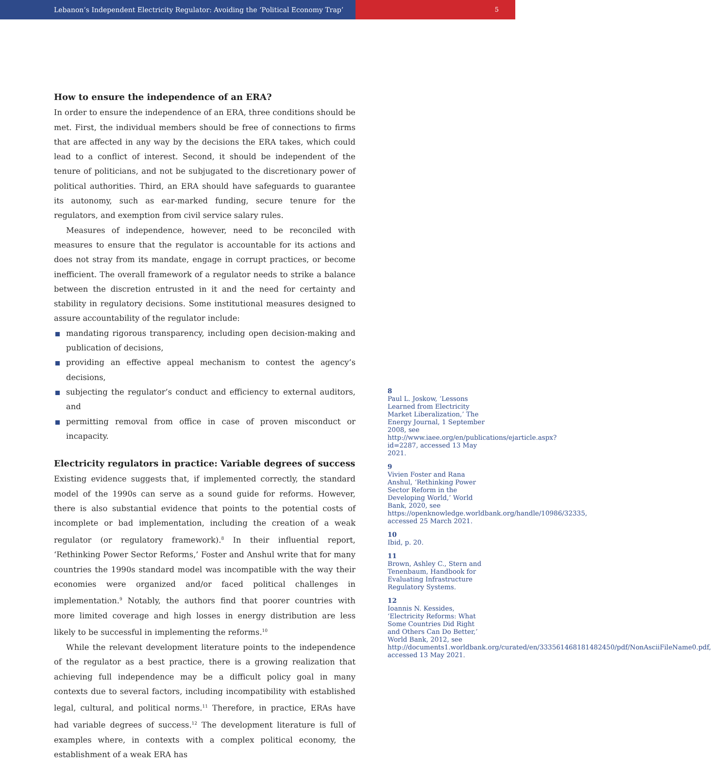Lebanon’s Independent Electricity Regulator: Avoiding the ‘Political Economy Trap’ 5
How to ensure the independence of an ERA?
In order to ensure the independence of an ERA, three conditions should be met. First, the individual members should be free of connections to firms that are affected in any way by the decisions the ERA takes, which could lead to a conflict of interest. Second, it should be independent of the tenure of politicians, and not be subjugated to the discretionary power of political authorities. Third, an ERA should have safeguards to guarantee its autonomy, such as ear-marked funding, secure tenure for the regulators, and exemption from civil service salary rules.
Measures of independence, however, need to be reconciled with measures to ensure that the regulator is accountable for its actions and does not stray from its mandate, engage in corrupt practices, or become inefficient. The overall framework of a regulator needs to strike a balance between the discretion entrusted in it and the need for certainty and stability in regulatory decisions. Some institutional measures designed to assure accountability of the regulator include:
mandating rigorous transparency, including open decision-making and publication of decisions,
providing an effective appeal mechanism to contest the agency’s decisions,
subjecting the regulator’s conduct and efficiency to external auditors, and
permitting removal from office in case of proven misconduct or incapacity.
Electricity regulators in practice: Variable degrees of success
Existing evidence suggests that, if implemented correctly, the standard model of the 1990s can serve as a sound guide for reforms. However, there is also substantial evidence that points to the potential costs of incomplete or bad implementation, including the creation of a weak regulator (or regulatory framework).<sup>8</sup> In their influential report, ‘Rethinking Power Sector Reforms,’ Foster and Anshul write that for many countries the 1990s standard model was incompatible with the way their economies were organized and/or faced political challenges in implementation.<sup>9</sup> Notably, the authors find that poorer countries with more limited coverage and high losses in energy distribution are less likely to be successful in implementing the reforms.<sup>10</sup>
While the relevant development literature points to the independence of the regulator as a best practice, there is a growing realization that achieving full independence may be a difficult policy goal in many contexts due to several factors, including incompatibility with established legal, cultural, and political norms.<sup>11</sup> Therefore, in practice, ERAs have had variable degrees of success.<sup>12</sup> The development literature is full of examples where, in contexts with a complex political economy, the establishment of a weak ERA has
8
Paul L. Joskow, ‘Lessons Learned from Electricity Market Liberalization,’ The Energy Journal, 1 September 2008, see http://www.iaee.org/en/publications/ejarticle.aspx?id=2287, accessed 13 May 2021.
9
Vivien Foster and Rana Anshul, ‘Rethinking Power Sector Reform in the Developing World,’ World Bank, 2020, see https://openknowledge.worldbank.org/handle/10986/32335, accessed 25 March 2021.
10
Ibid, p. 20.
11
Brown, Ashley C., Stern and Tenenbaum, Handbook for Evaluating Infrastructure Regulatory Systems.
12
Ioannis N. Kessides, ‘Electricity Reforms: What Some Countries Did Right and Others Can Do Better,’ World Bank, 2012, see http://documents1.worldbank.org/curated/en/333561468181482450/pdf/NonAsciiFileName0.pdf, accessed 13 May 2021.